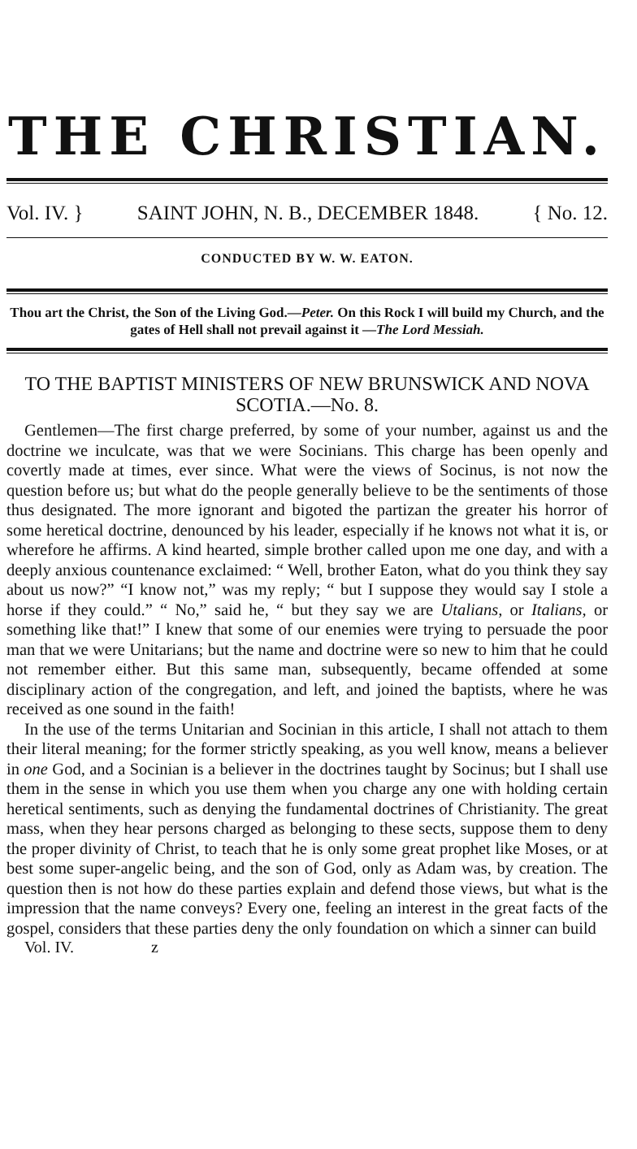THE CHRISTIAN.
Vol. IV. } SAINT JOHN, N. B., DECEMBER 1848. { No. 12.
CONDUCTED BY W. W. EATON.
Thou art the Christ, the Son of the Living God.—Peter. On this Rock I will build my Church, and the gates of Hell shall not prevail against it —The Lord Messiah.
TO THE BAPTIST MINISTERS OF NEW BRUNSWICK AND NOVA SCOTIA.—No. 8.
Gentlemen—The first charge preferred, by some of your number, against us and the doctrine we inculcate, was that we were Socinians. This charge has been openly and covertly made at times, ever since. What were the views of Socinus, is not now the question before us; but what do the people generally believe to be the sentiments of those thus designated. The more ignorant and bigoted the partizan the greater his horror of some heretical doctrine, denounced by his leader, especially if he knows not what it is, or wherefore he affirms. A kind hearted, simple brother called upon me one day, and with a deeply anxious countenance exclaimed: “ Well, brother Eaton, what do you think they say about us now?” “I know not,” was my reply; “ but I suppose they would say I stole a horse if they could.” “ No,” said he, “ but they say we are Utalians, or Italians, or something like that!” I knew that some of our enemies were trying to persuade the poor man that we were Unitarians; but the name and doctrine were so new to him that he could not remember either. But this same man, subsequently, became offended at some disciplinary action of the congregation, and left, and joined the baptists, where he was received as one sound in the faith!
In the use of the terms Unitarian and Socinian in this article, I shall not attach to them their literal meaning; for the former strictly speaking, as you well know, means a believer in one God, and a Socinian is a believer in the doctrines taught by Socinus; but I shall use them in the sense in which you use them when you charge any one with holding certain heretical sentiments, such as denying the fundamental doctrines of Christianity. The great mass, when they hear persons charged as belonging to these sects, suppose them to deny the proper divinity of Christ, to teach that he is only some great prophet like Moses, or at best some super-angelic being, and the son of God, only as Adam was, by creation. The question then is not how do these parties explain and defend those views, but what is the impression that the name conveys? Every one, feeling an interest in the great facts of the gospel, considers that these parties deny the only foundation on which a sinner can build
Vol. IV. z